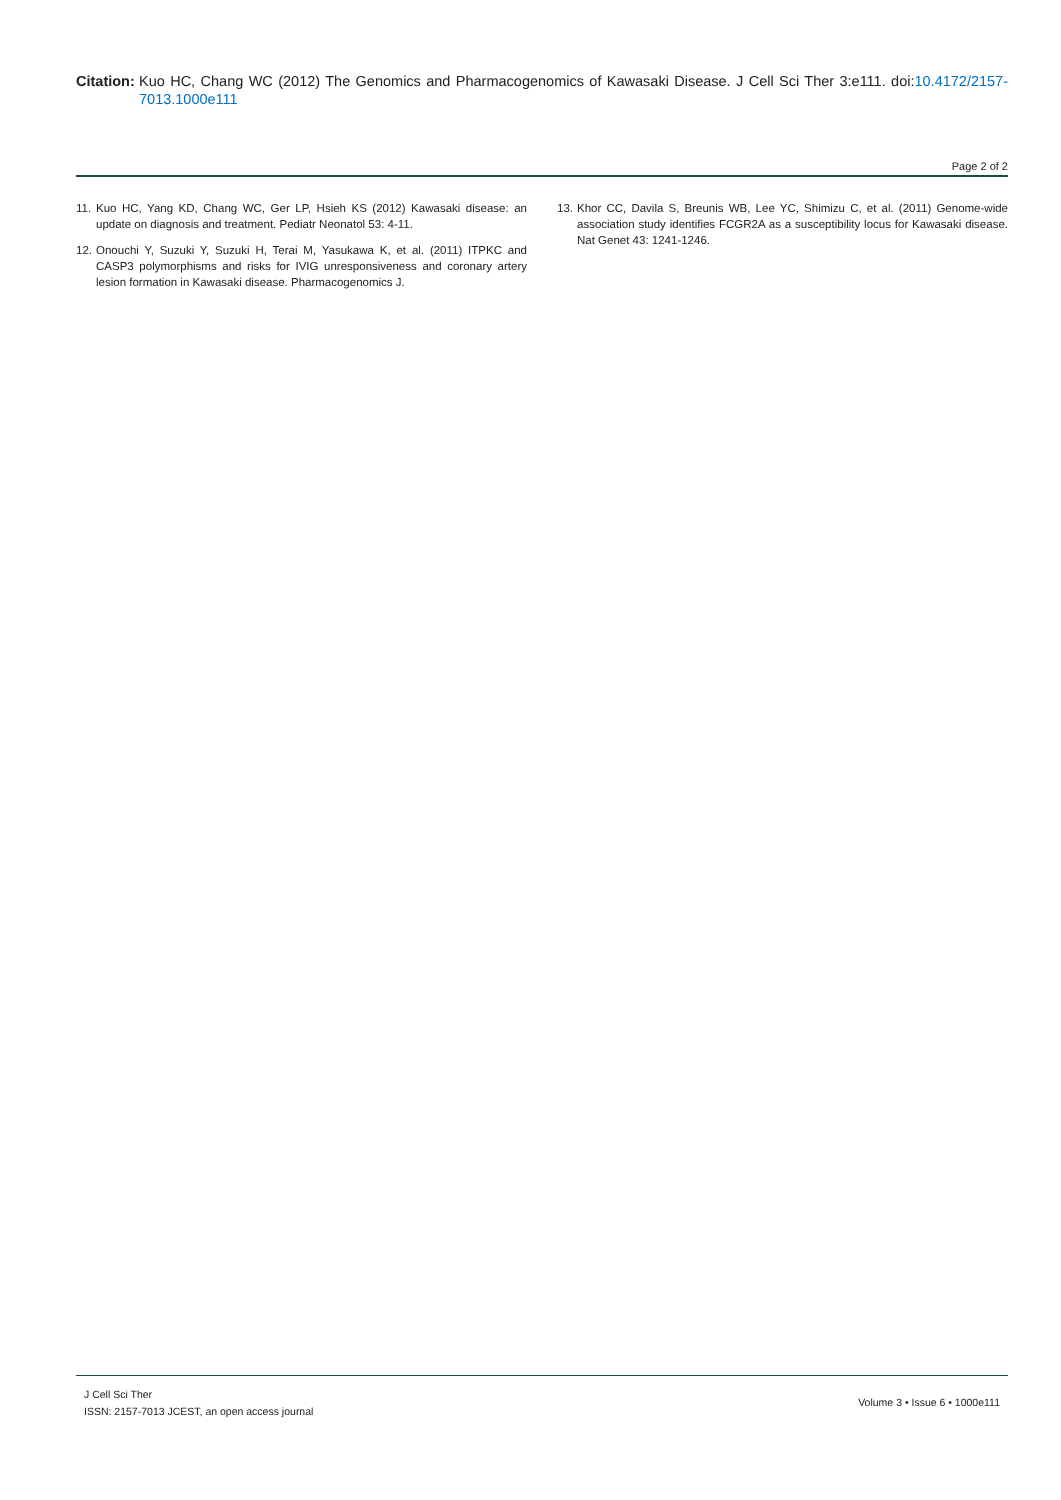Citation:
Kuo HC, Chang WC (2012) The Genomics and Pharmacogenomics of Kawasaki Disease. J Cell Sci Ther 3:e111. doi:10.4172/2157-7013.1000e111
Page 2 of 2
11.
Kuo HC, Yang KD, Chang WC, Ger LP, Hsieh KS (2012) Kawasaki disease: an update on diagnosis and treatment. Pediatr Neonatol 53: 4-11.
12.
Onouchi Y, Suzuki Y, Suzuki H, Terai M, Yasukawa K, et al. (2011) ITPKC and CASP3 polymorphisms and risks for IVIG unresponsiveness and coronary artery lesion formation in Kawasaki disease. Pharmacogenomics J.
13.
Khor CC, Davila S, Breunis WB, Lee YC, Shimizu C, et al. (2011) Genome-wide association study identifies FCGR2A as a susceptibility locus for Kawasaki disease. Nat Genet 43: 1241-1246.
J Cell Sci Ther
ISSN: 2157-7013 JCEST, an open access journal
Volume 3 • Issue 6 • 1000e111